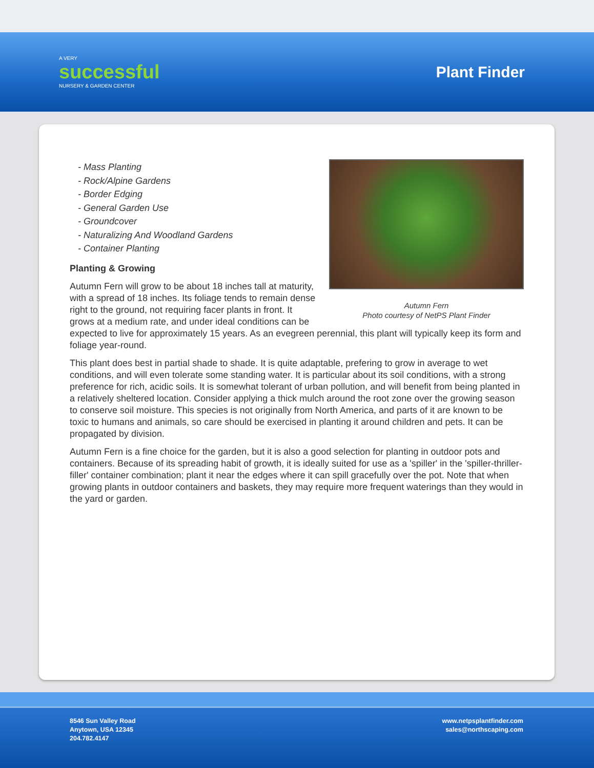A VERY
successful
NURSERY & GARDEN CENTER
Plant Finder
Autumn Fern
Photo courtesy of NetPS Plant Finder
- Mass Planting
- Rock/Alpine Gardens
- Border Edging
- General Garden Use
- Groundcover
- Naturalizing And Woodland Gardens
- Container Planting
Planting & Growing
Autumn Fern will grow to be about 18 inches tall at maturity, with a spread of 18 inches. Its foliage tends to remain dense right to the ground, not requiring facer plants in front. It grows at a medium rate, and under ideal conditions can be expected to live for approximately 15 years. As an evegreen perennial, this plant will typically keep its form and foliage year-round.
This plant does best in partial shade to shade. It is quite adaptable, prefering to grow in average to wet conditions, and will even tolerate some standing water. It is particular about its soil conditions, with a strong preference for rich, acidic soils. It is somewhat tolerant of urban pollution, and will benefit from being planted in a relatively sheltered location. Consider applying a thick mulch around the root zone over the growing season to conserve soil moisture. This species is not originally from North America, and parts of it are known to be toxic to humans and animals, so care should be exercised in planting it around children and pets. It can be propagated by division.
Autumn Fern is a fine choice for the garden, but it is also a good selection for planting in outdoor pots and containers. Because of its spreading habit of growth, it is ideally suited for use as a 'spiller' in the 'spiller-thriller-filler' container combination; plant it near the edges where it can spill gracefully over the pot. Note that when growing plants in outdoor containers and baskets, they may require more frequent waterings than they would in the yard or garden.
8546 Sun Valley Road
Anytown, USA 12345
204.782.4147
www.netpsplantfinder.com
sales@northscaping.com